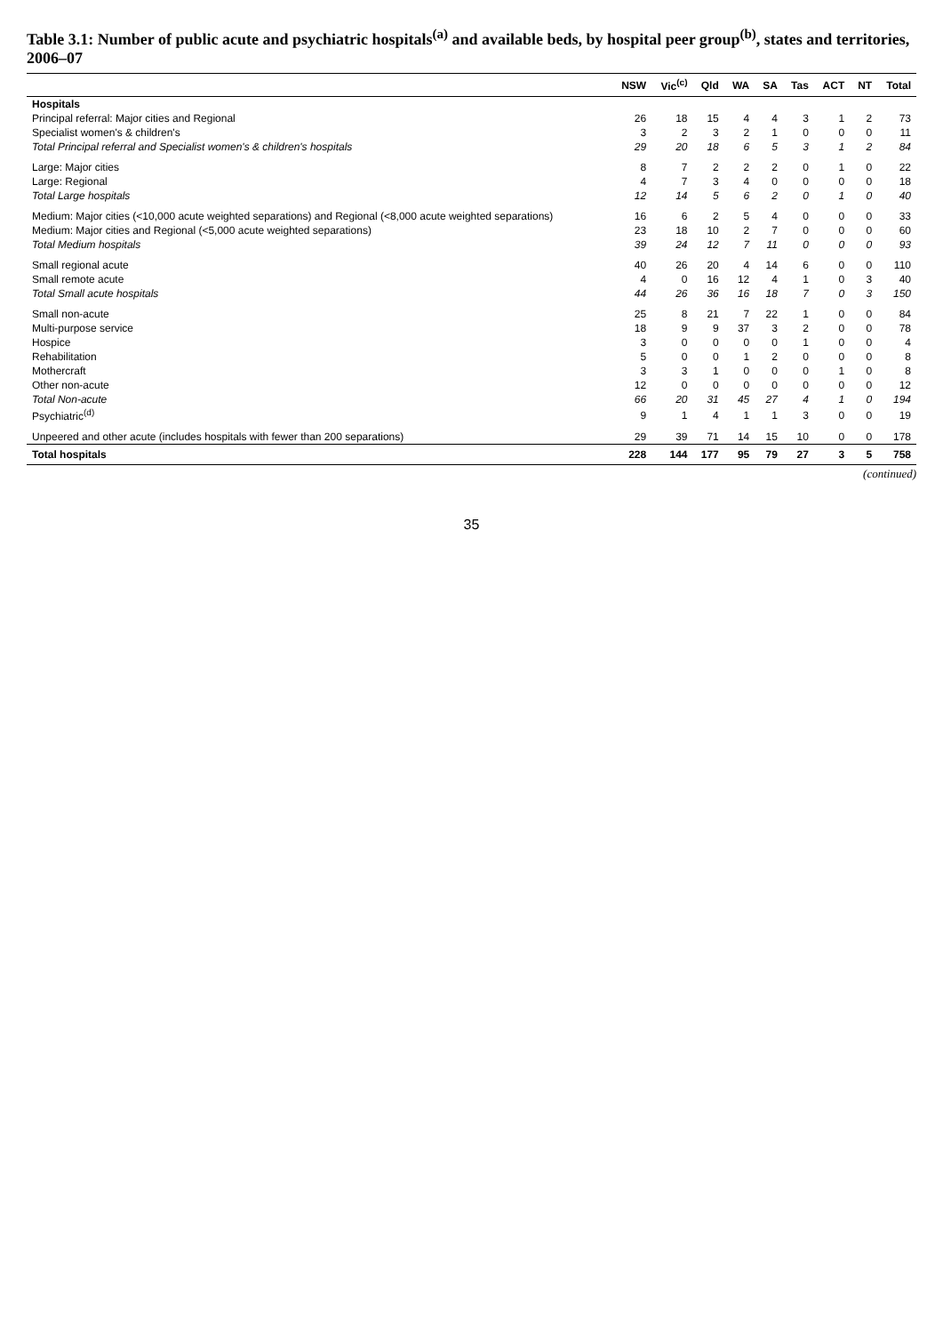Table 3.1: Number of public acute and psychiatric hospitals<sup>(a)</sup> and available beds, by hospital peer group<sup>(b)</sup>, states and territories, 2006–07
| | NSW | Vic<sup>(c)</sup> | Qld | WA | SA | Tas | ACT | NT | Total |
| --- | --- | --- | --- | --- | --- | --- | --- | --- | --- |
| Hospitals | | | | | | | | | |
| Principal referral: Major cities and Regional | 26 | 18 | 15 | 4 | 4 | 3 | 1 | 2 | 73 |
| Specialist women's & children's | 3 | 2 | 3 | 2 | 1 | 0 | 0 | 0 | 11 |
| Total Principal referral and Specialist women's & children's hospitals | 29 | 20 | 18 | 6 | 5 | 3 | 1 | 2 | 84 |
| Large: Major cities | 8 | 7 | 2 | 2 | 2 | 0 | 1 | 0 | 22 |
| Large: Regional | 4 | 7 | 3 | 4 | 0 | 0 | 0 | 0 | 18 |
| Total Large hospitals | 12 | 14 | 5 | 6 | 2 | 0 | 1 | 0 | 40 |
| Medium: Major cities (<10,000 acute weighted separations) and Regional (<8,000 acute weighted separations) | 16 | 6 | 2 | 5 | 4 | 0 | 0 | 0 | 33 |
| Medium: Major cities and Regional (<5,000 acute weighted separations) | 23 | 18 | 10 | 2 | 7 | 0 | 0 | 0 | 60 |
| Total Medium hospitals | 39 | 24 | 12 | 7 | 11 | 0 | 0 | 0 | 93 |
| Small regional acute | 40 | 26 | 20 | 4 | 14 | 6 | 0 | 0 | 110 |
| Small remote acute | 4 | 0 | 16 | 12 | 4 | 1 | 0 | 3 | 40 |
| Total Small acute hospitals | 44 | 26 | 36 | 16 | 18 | 7 | 0 | 3 | 150 |
| Small non-acute | 25 | 8 | 21 | 7 | 22 | 1 | 0 | 0 | 84 |
| Multi-purpose service | 18 | 9 | 9 | 37 | 3 | 2 | 0 | 0 | 78 |
| Hospice | 3 | 0 | 0 | 0 | 0 | 1 | 0 | 0 | 4 |
| Rehabilitation | 5 | 0 | 0 | 1 | 2 | 0 | 0 | 0 | 8 |
| Mothercraft | 3 | 3 | 1 | 0 | 0 | 0 | 1 | 0 | 8 |
| Other non-acute | 12 | 0 | 0 | 0 | 0 | 0 | 0 | 0 | 12 |
| Total Non-acute | 66 | 20 | 31 | 45 | 27 | 4 | 1 | 0 | 194 |
| Psychiatric<sup>(d)</sup> | 9 | 1 | 4 | 1 | 1 | 3 | 0 | 0 | 19 |
| Unpeered and other acute (includes hospitals with fewer than 200 separations) | 29 | 39 | 71 | 14 | 15 | 10 | 0 | 0 | 178 |
| Total hospitals | 228 | 144 | 177 | 95 | 79 | 27 | 3 | 5 | 758 |
(continued)
35